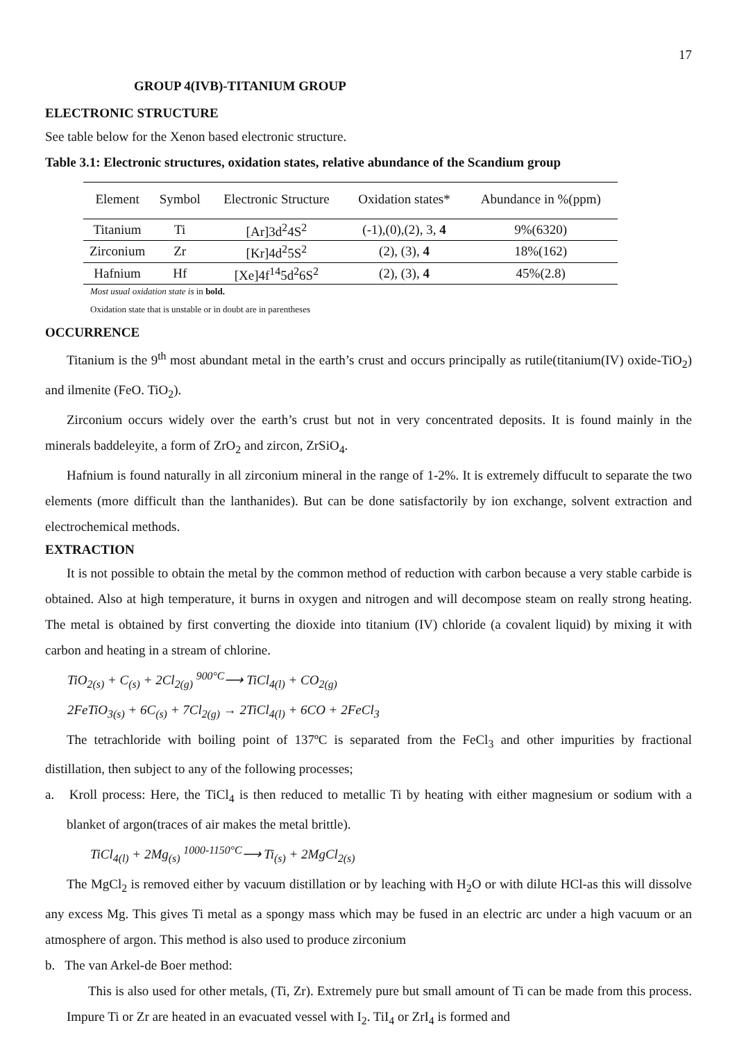17
GROUP 4(IVB)-TITANIUM GROUP
ELECTRONIC STRUCTURE
See table below for the Xenon based electronic structure.
Table 3.1: Electronic structures, oxidation states, relative abundance of the Scandium group
| Element | Symbol | Electronic Structure | Oxidation states* | Abundance in %(ppm) |
| --- | --- | --- | --- | --- |
| Titanium | Ti | [Ar]3d<sup>2</sup>4S<sup>2</sup> | (-1),(0),(2), 3, 4 | 9%(6320) |
| Zirconium | Zr | [Kr]4d<sup>2</sup>5S<sup>2</sup> | (2), (3), 4 | 18%(162) |
| Hafnium | Hf | [Xe]4f<sup>14</sup>5d<sup>2</sup>6S<sup>2</sup> | (2), (3), 4 | 45%(2.8) |
Most usual oxidation state is in bold.
Oxidation state that is unstable or in doubt are in parentheses
OCCURRENCE
Titanium is the 9<sup>th</sup> most abundant metal in the earth’s crust and occurs principally as rutile(titanium(IV) oxide-TiO<sub>2</sub>) and ilmenite (FeO. TiO<sub>2</sub>).
Zirconium occurs widely over the earth’s crust but not in very concentrated deposits. It is found mainly in the minerals baddeleyite, a form of ZrO<sub>2</sub> and zircon, ZrSiO<sub>4</sub>.
Hafnium is found naturally in all zirconium mineral in the range of 1-2%. It is extremely diffucult to separate the two elements (more difficult than the lanthanides). But can be done satisfactorily by ion exchange, solvent extraction and electrochemical methods.
EXTRACTION
It is not possible to obtain the metal by the common method of reduction with carbon because a very stable carbide is obtained. Also at high temperature, it burns in oxygen and nitrogen and will decompose steam on really strong heating. The metal is obtained by first converting the dioxide into titanium (IV) chloride (a covalent liquid) by mixing it with carbon and heating in a stream of chlorine.
TiO<sub>2(s)</sub> + C<sub>(s)</sub> + 2Cl<sub>2(g)</sub> <sup>900°C</sup>⟶ TiCl<sub>4(l)</sub> + CO<sub>2(g)</sub>
2FeTiO<sub>3(s)</sub> + 6C<sub>(s)</sub> + 7Cl<sub>2(g)</sub> → 2TiCl<sub>4(l)</sub> + 6CO + 2FeCl<sub>3</sub>
The tetrachloride with boiling point of 137ºC is separated from the FeCl<sub>3</sub> and other impurities by fractional distillation, then subject to any of the following processes;
a. Kroll process: Here, the TiCl<sub>4</sub> is then reduced to metallic Ti by heating with either magnesium or sodium with a blanket of argon(traces of air makes the metal brittle).
TiCl<sub>4(l)</sub> + 2Mg<sub>(s)</sub> <sup>1000-1150°C</sup>⟶ Ti<sub>(s)</sub> + 2MgCl<sub>2(s)</sub>
The MgCl<sub>2</sub> is removed either by vacuum distillation or by leaching with H<sub>2</sub>O or with dilute HCl-as this will dissolve any excess Mg. This gives Ti metal as a spongy mass which may be fused in an electric arc under a high vacuum or an atmosphere of argon. This method is also used to produce zirconium
b. The van Arkel-de Boer method:
This is also used for other metals, (Ti, Zr). Extremely pure but small amount of Ti can be made from this process. Impure Ti or Zr are heated in an evacuated vessel with I<sub>2</sub>. TiI<sub>4</sub> or ZrI<sub>4</sub> is formed and